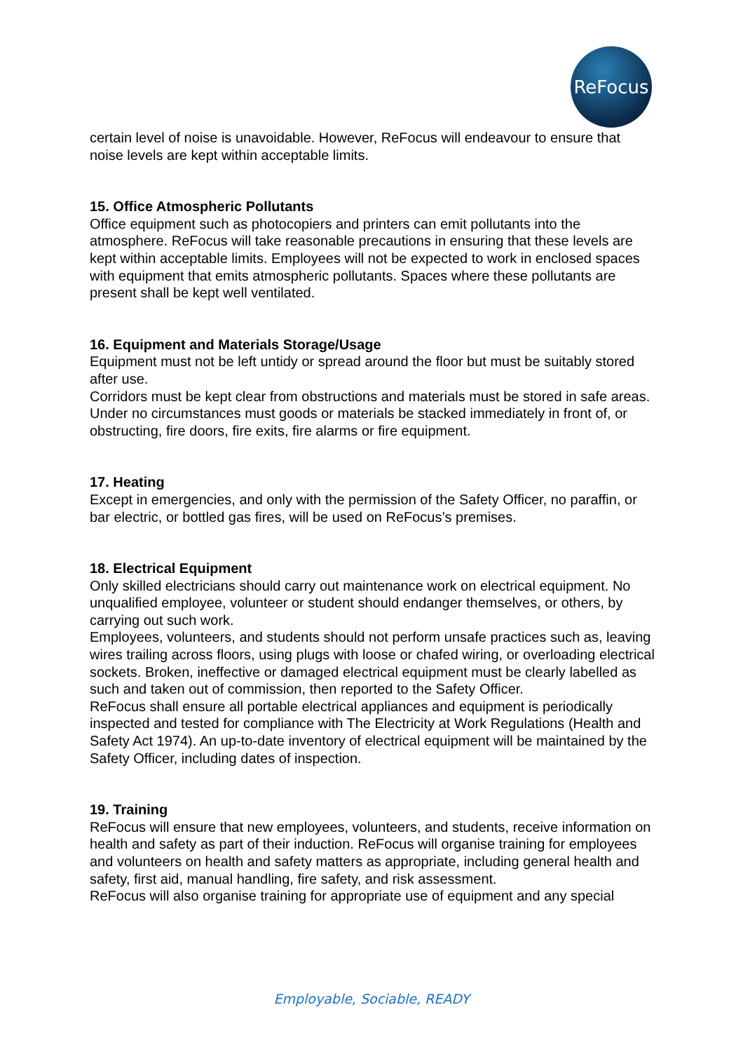ReFocus
certain level of noise is unavoidable. However, ReFocus will endeavour to ensure that noise levels are kept within acceptable limits.
15. Office Atmospheric Pollutants
Office equipment such as photocopiers and printers can emit pollutants into the atmosphere. ReFocus will take reasonable precautions in ensuring that these levels are kept within acceptable limits. Employees will not be expected to work in enclosed spaces with equipment that emits atmospheric pollutants. Spaces where these pollutants are present shall be kept well ventilated.
16. Equipment and Materials Storage/Usage
Equipment must not be left untidy or spread around the floor but must be suitably stored after use.
Corridors must be kept clear from obstructions and materials must be stored in safe areas.
Under no circumstances must goods or materials be stacked immediately in front of, or obstructing, fire doors, fire exits, fire alarms or fire equipment.
17. Heating
Except in emergencies, and only with the permission of the Safety Officer, no paraffin, or bar electric, or bottled gas fires, will be used on ReFocus’s premises.
18. Electrical Equipment
Only skilled electricians should carry out maintenance work on electrical equipment. No unqualified employee, volunteer or student should endanger themselves, or others, by carrying out such work.
Employees, volunteers, and students should not perform unsafe practices such as, leaving wires trailing across floors, using plugs with loose or chafed wiring, or overloading electrical sockets. Broken, ineffective or damaged electrical equipment must be clearly labelled as such and taken out of commission, then reported to the Safety Officer.
ReFocus shall ensure all portable electrical appliances and equipment is periodically inspected and tested for compliance with The Electricity at Work Regulations (Health and Safety Act 1974). An up-to-date inventory of electrical equipment will be maintained by the Safety Officer, including dates of inspection.
19. Training
ReFocus will ensure that new employees, volunteers, and students, receive information on health and safety as part of their induction. ReFocus will organise training for employees and volunteers on health and safety matters as appropriate, including general health and safety, first aid, manual handling, fire safety, and risk assessment.
ReFocus will also organise training for appropriate use of equipment and any special
Employable, Sociable, READY